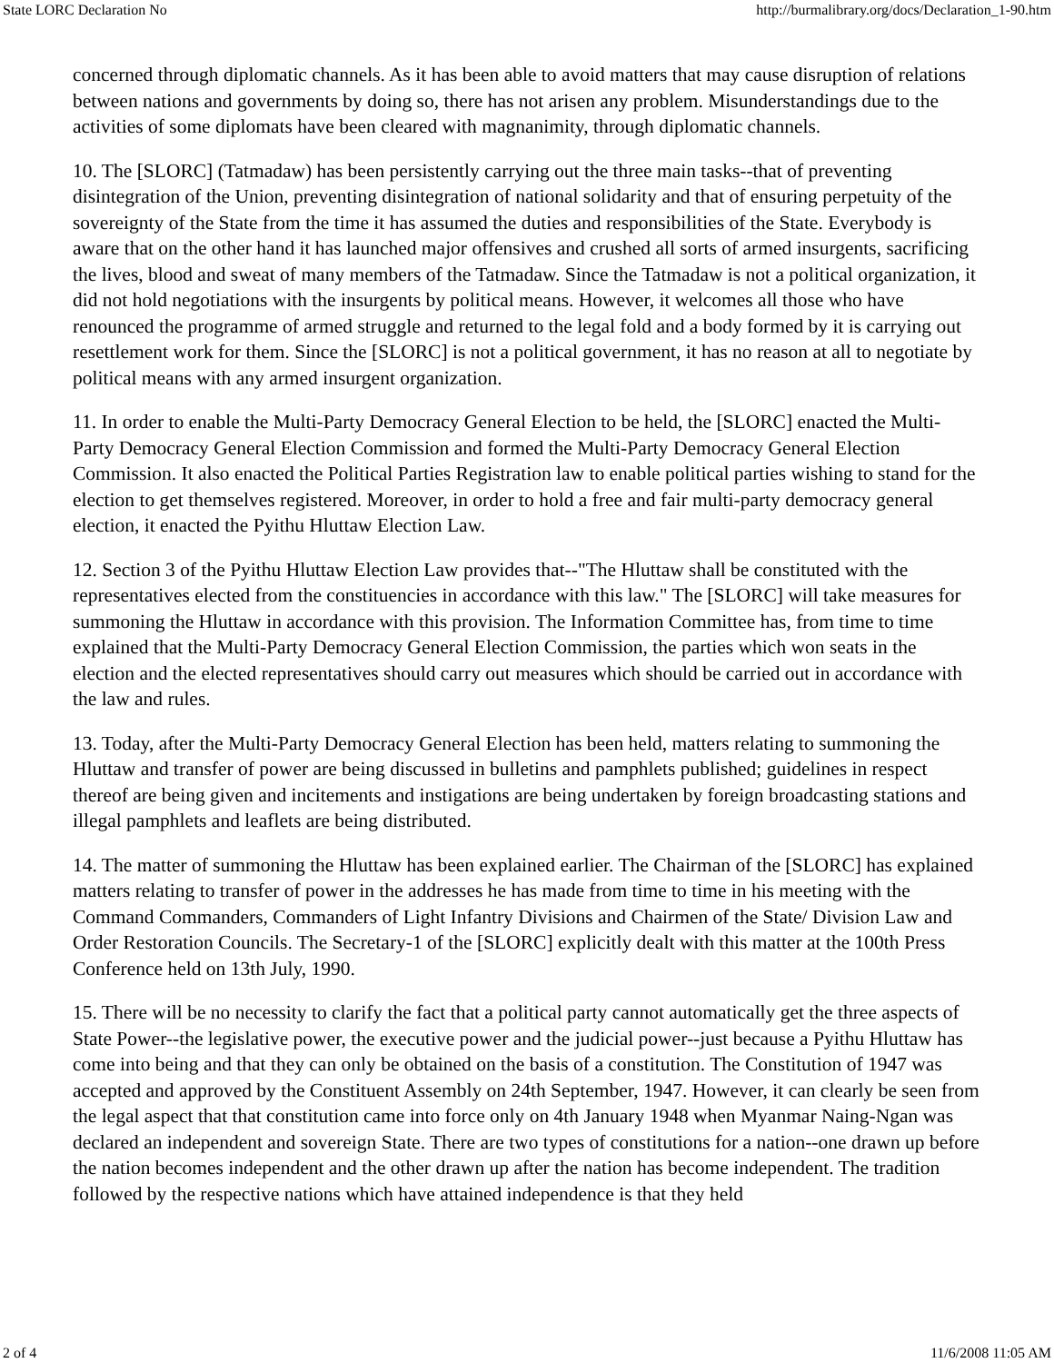State LORC Declaration No http://burmalibrary.org/docs/Declaration_1-90.htm
concerned through diplomatic channels. As it has been able to avoid matters that may cause disruption of relations between nations and governments by doing so, there has not arisen any problem. Misunderstandings due to the activities of some diplomats have been cleared with magnanimity, through diplomatic channels.
10. The [SLORC] (Tatmadaw) has been persistently carrying out the three main tasks--that of preventing disintegration of the Union, preventing disintegration of national solidarity and that of ensuring perpetuity of the sovereignty of the State from the time it has assumed the duties and responsibilities of the State. Everybody is aware that on the other hand it has launched major offensives and crushed all sorts of armed insurgents, sacrificing the lives, blood and sweat of many members of the Tatmadaw. Since the Tatmadaw is not a political organization, it did not hold negotiations with the insurgents by political means. However, it welcomes all those who have renounced the programme of armed struggle and returned to the legal fold and a body formed by it is carrying out resettlement work for them. Since the [SLORC] is not a political government, it has no reason at all to negotiate by political means with any armed insurgent organization.
11. In order to enable the Multi-Party Democracy General Election to be held, the [SLORC] enacted the Multi-Party Democracy General Election Commission and formed the Multi-Party Democracy General Election Commission. It also enacted the Political Parties Registration law to enable political parties wishing to stand for the election to get themselves registered. Moreover, in order to hold a free and fair multi-party democracy general election, it enacted the Pyithu Hluttaw Election Law.
12. Section 3 of the Pyithu Hluttaw Election Law provides that--"The Hluttaw shall be constituted with the representatives elected from the constituencies in accordance with this law." The [SLORC] will take measures for summoning the Hluttaw in accordance with this provision. The Information Committee has, from time to time explained that the Multi-Party Democracy General Election Commission, the parties which won seats in the election and the elected representatives should carry out measures which should be carried out in accordance with the law and rules.
13. Today, after the Multi-Party Democracy General Election has been held, matters relating to summoning the Hluttaw and transfer of power are being discussed in bulletins and pamphlets published; guidelines in respect thereof are being given and incitements and instigations are being undertaken by foreign broadcasting stations and illegal pamphlets and leaflets are being distributed.
14. The matter of summoning the Hluttaw has been explained earlier. The Chairman of the [SLORC] has explained matters relating to transfer of power in the addresses he has made from time to time in his meeting with the Command Commanders, Commanders of Light Infantry Divisions and Chairmen of the State/ Division Law and Order Restoration Councils. The Secretary-1 of the [SLORC] explicitly dealt with this matter at the 100th Press Conference held on 13th July, 1990.
15. There will be no necessity to clarify the fact that a political party cannot automatically get the three aspects of State Power--the legislative power, the executive power and the judicial power--just because a Pyithu Hluttaw has come into being and that they can only be obtained on the basis of a constitution. The Constitution of 1947 was accepted and approved by the Constituent Assembly on 24th September, 1947. However, it can clearly be seen from the legal aspect that that constitution came into force only on 4th January 1948 when Myanmar Naing-Ngan was declared an independent and sovereign State. There are two types of constitutions for a nation--one drawn up before the nation becomes independent and the other drawn up after the nation has become independent. The tradition followed by the respective nations which have attained independence is that they held
2 of 4 11/6/2008 11:05 AM